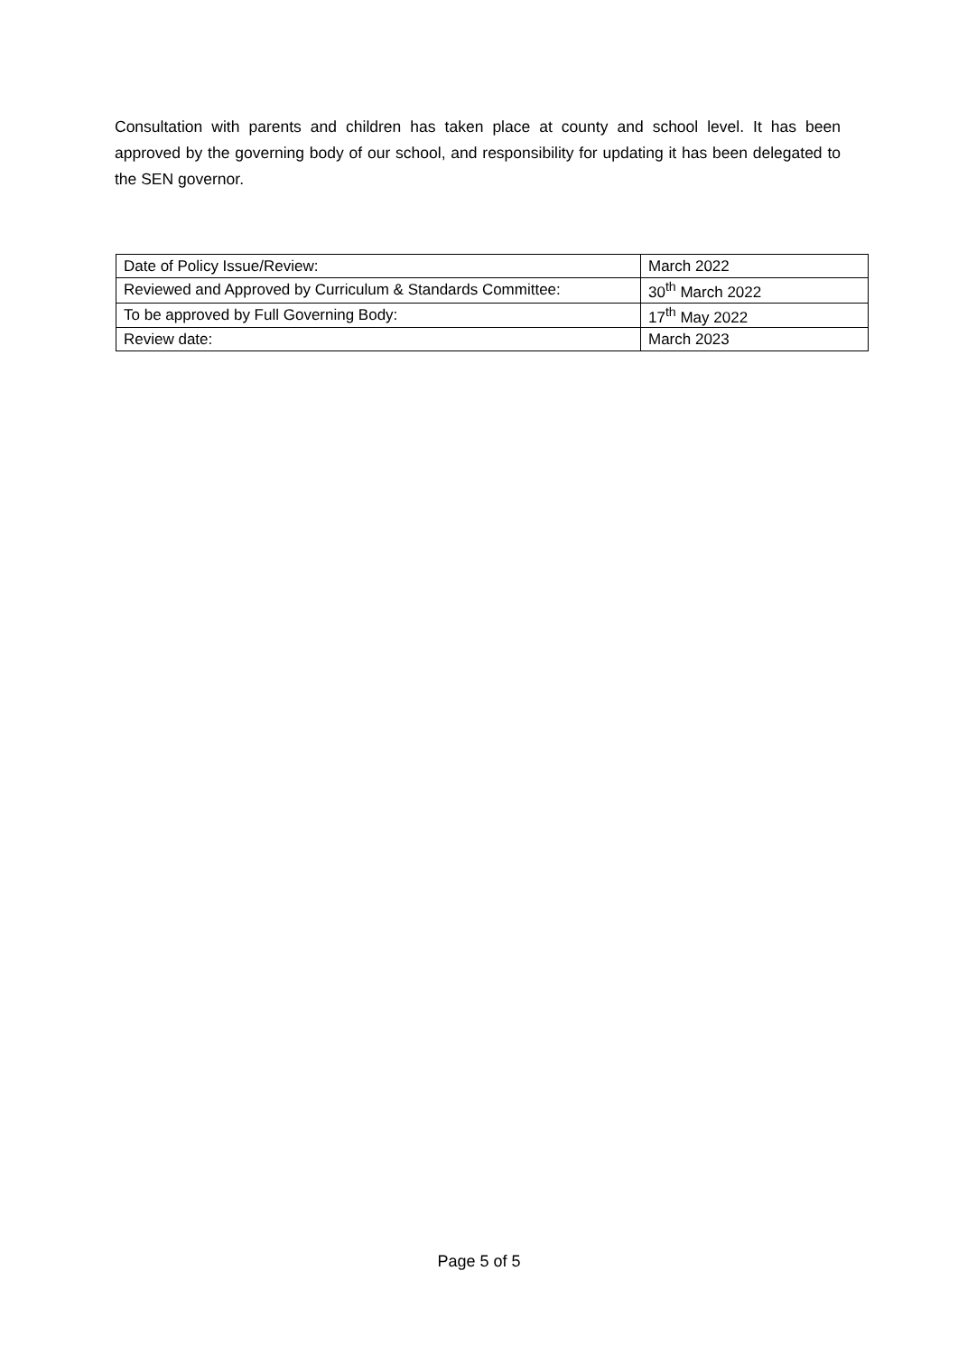Consultation with parents and children has taken place at county and school level. It has been approved by the governing body of our school, and responsibility for updating it has been delegated to the SEN governor.
| Date of Policy Issue/Review: | March 2022 |
| Reviewed and Approved by Curriculum & Standards Committee: | 30<sup>th</sup> March 2022 |
| To be approved by Full Governing Body: | 17<sup>th</sup> May 2022 |
| Review date: | March 2023 |
Page 5 of 5